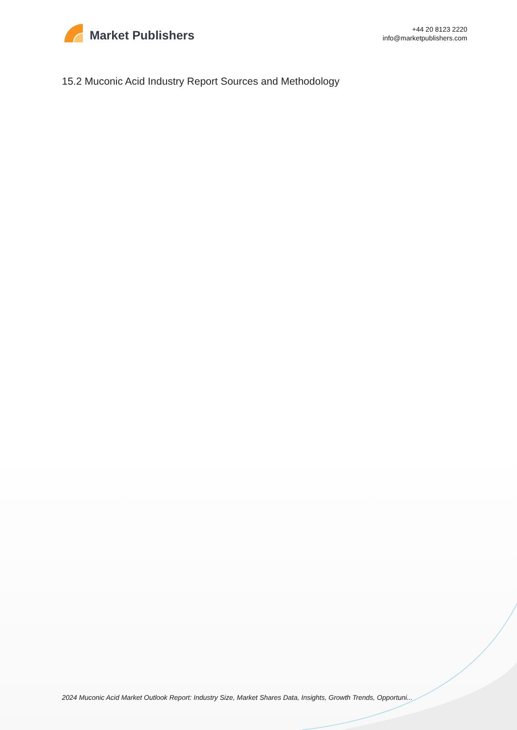Market Publishers
+44 20 8123 2220
info@marketpublishers.com
15.2 Muconic Acid Industry Report Sources and Methodology
2024 Muconic Acid Market Outlook Report: Industry Size, Market Shares Data, Insights, Growth Trends, Opportuni...